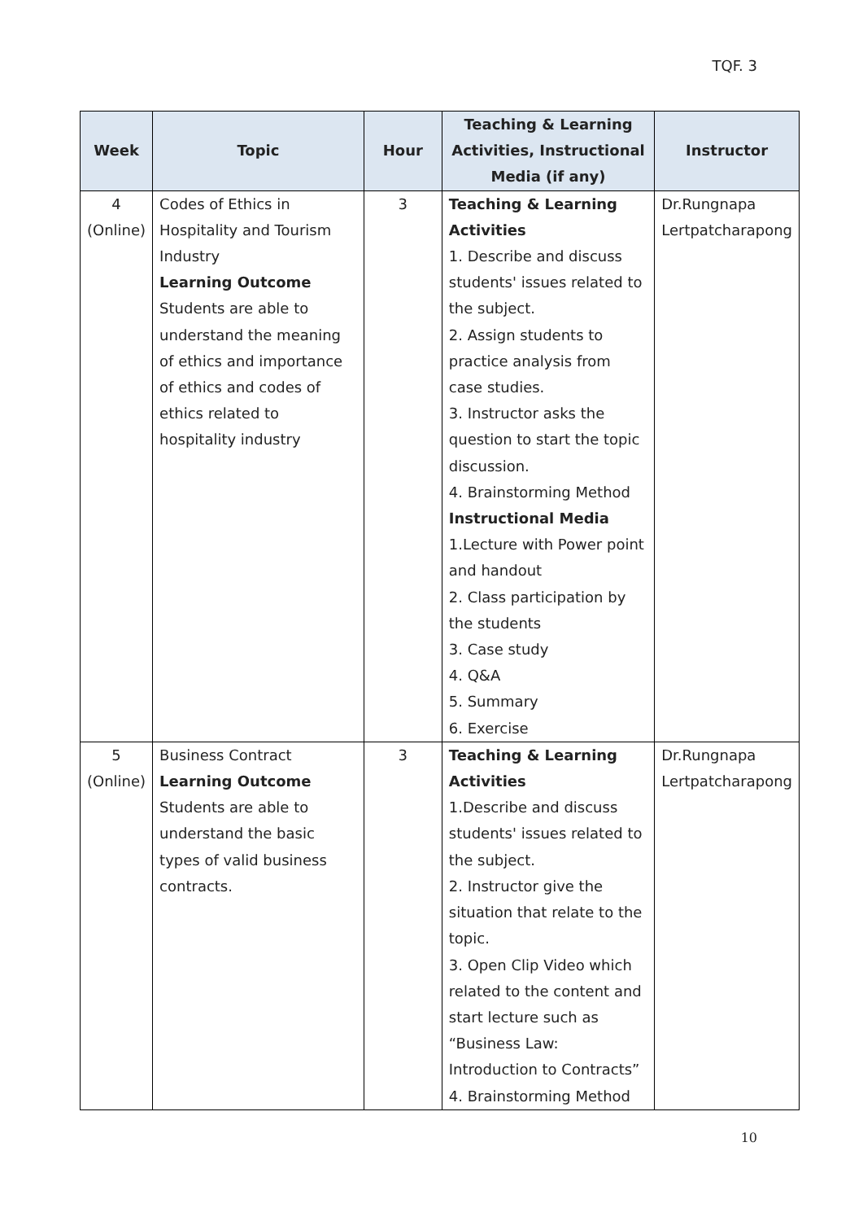TQF. 3
| Week | Topic | Hour | Teaching & Learning Activities, Instructional Media (if any) | Instructor |
| --- | --- | --- | --- | --- |
| 4 (Online) | Codes of Ethics in Hospitality and Tourism Industry Learning Outcome Students are able to understand the meaning of ethics and importance of ethics and codes of ethics related to hospitality industry | 3 | Teaching & Learning Activities 1. Describe and discuss students' issues related to the subject. 2. Assign students to practice analysis from case studies. 3. Instructor asks the question to start the topic discussion. 4. Brainstorming Method Instructional Media 1.Lecture with Power point and handout 2. Class participation by the students 3. Case study 4. Q&A 5. Summary 6. Exercise | Dr.Rungnapa Lertpatcharapong |
| 5 (Online) | Business Contract Learning Outcome Students are able to understand the basic types of valid business contracts. | 3 | Teaching & Learning Activities 1.Describe and discuss students' issues related to the subject. 2. Instructor give the situation that relate to the topic. 3. Open Clip Video which related to the content and start lecture such as “Business Law: Introduction to Contracts” 4. Brainstorming Method | Dr.Rungnapa Lertpatcharapong |
10